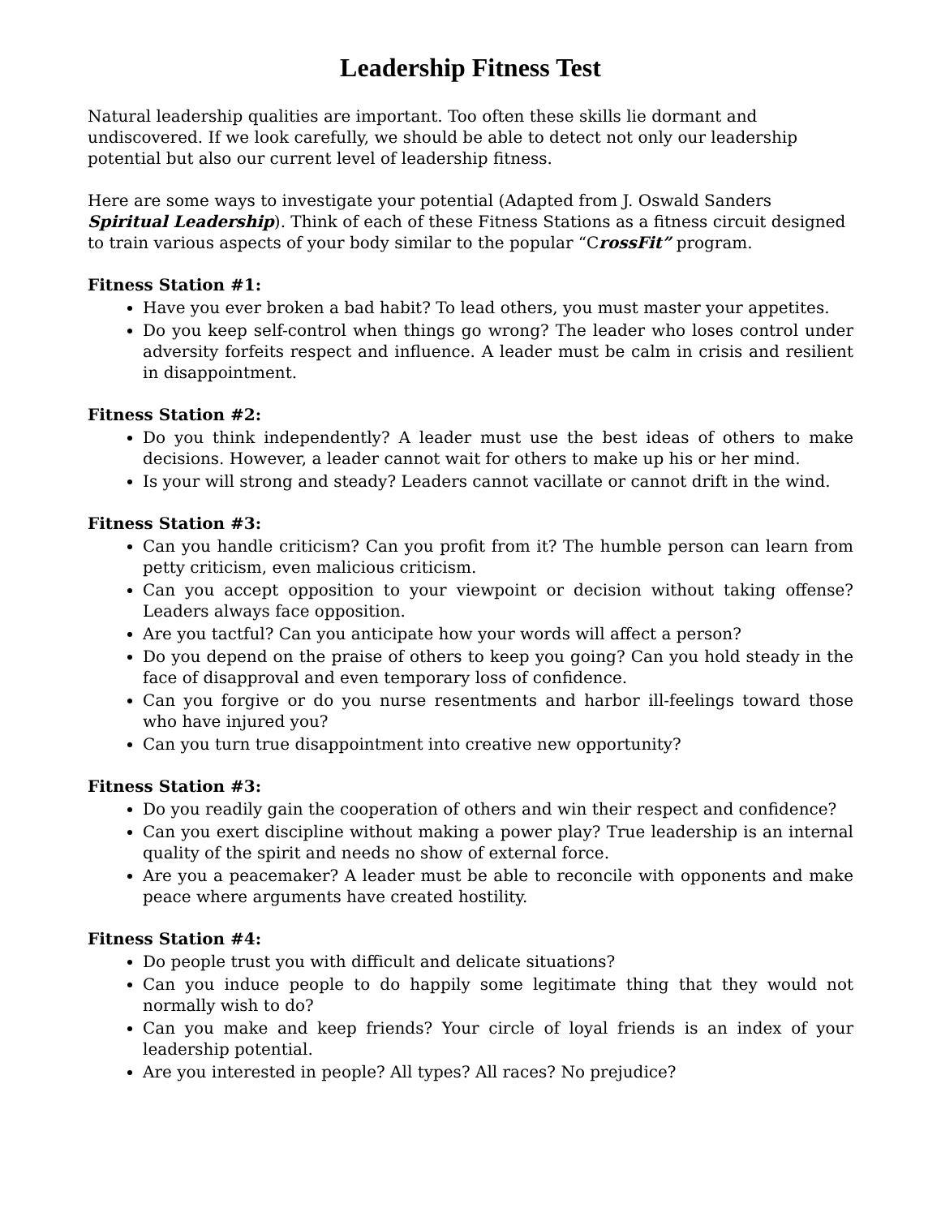Leadership Fitness Test
Natural leadership qualities are important. Too often these skills lie dormant and undiscovered. If we look carefully, we should be able to detect not only our leadership potential but also our current level of leadership fitness.
Here are some ways to investigate your potential (Adapted from J. Oswald Sanders Spiritual Leadership). Think of each of these Fitness Stations as a fitness circuit designed to train various aspects of your body similar to the popular “CrossFit” program.
Fitness Station #1:
Have you ever broken a bad habit? To lead others, you must master your appetites.
Do you keep self-control when things go wrong? The leader who loses control under adversity forfeits respect and influence. A leader must be calm in crisis and resilient in disappointment.
Fitness Station #2:
Do you think independently? A leader must use the best ideas of others to make decisions. However, a leader cannot wait for others to make up his or her mind.
Is your will strong and steady? Leaders cannot vacillate or cannot drift in the wind.
Fitness Station #3:
Can you handle criticism? Can you profit from it? The humble person can learn from petty criticism, even malicious criticism.
Can you accept opposition to your viewpoint or decision without taking offense? Leaders always face opposition.
Are you tactful? Can you anticipate how your words will affect a person?
Do you depend on the praise of others to keep you going? Can you hold steady in the face of disapproval and even temporary loss of confidence.
Can you forgive or do you nurse resentments and harbor ill-feelings toward those who have injured you?
Can you turn true disappointment into creative new opportunity?
Fitness Station #3:
Do you readily gain the cooperation of others and win their respect and confidence?
Can you exert discipline without making a power play? True leadership is an internal quality of the spirit and needs no show of external force.
Are you a peacemaker? A leader must be able to reconcile with opponents and make peace where arguments have created hostility.
Fitness Station #4:
Do people trust you with difficult and delicate situations?
Can you induce people to do happily some legitimate thing that they would not normally wish to do?
Can you make and keep friends? Your circle of loyal friends is an index of your leadership potential.
Are you interested in people? All types? All races? No prejudice?